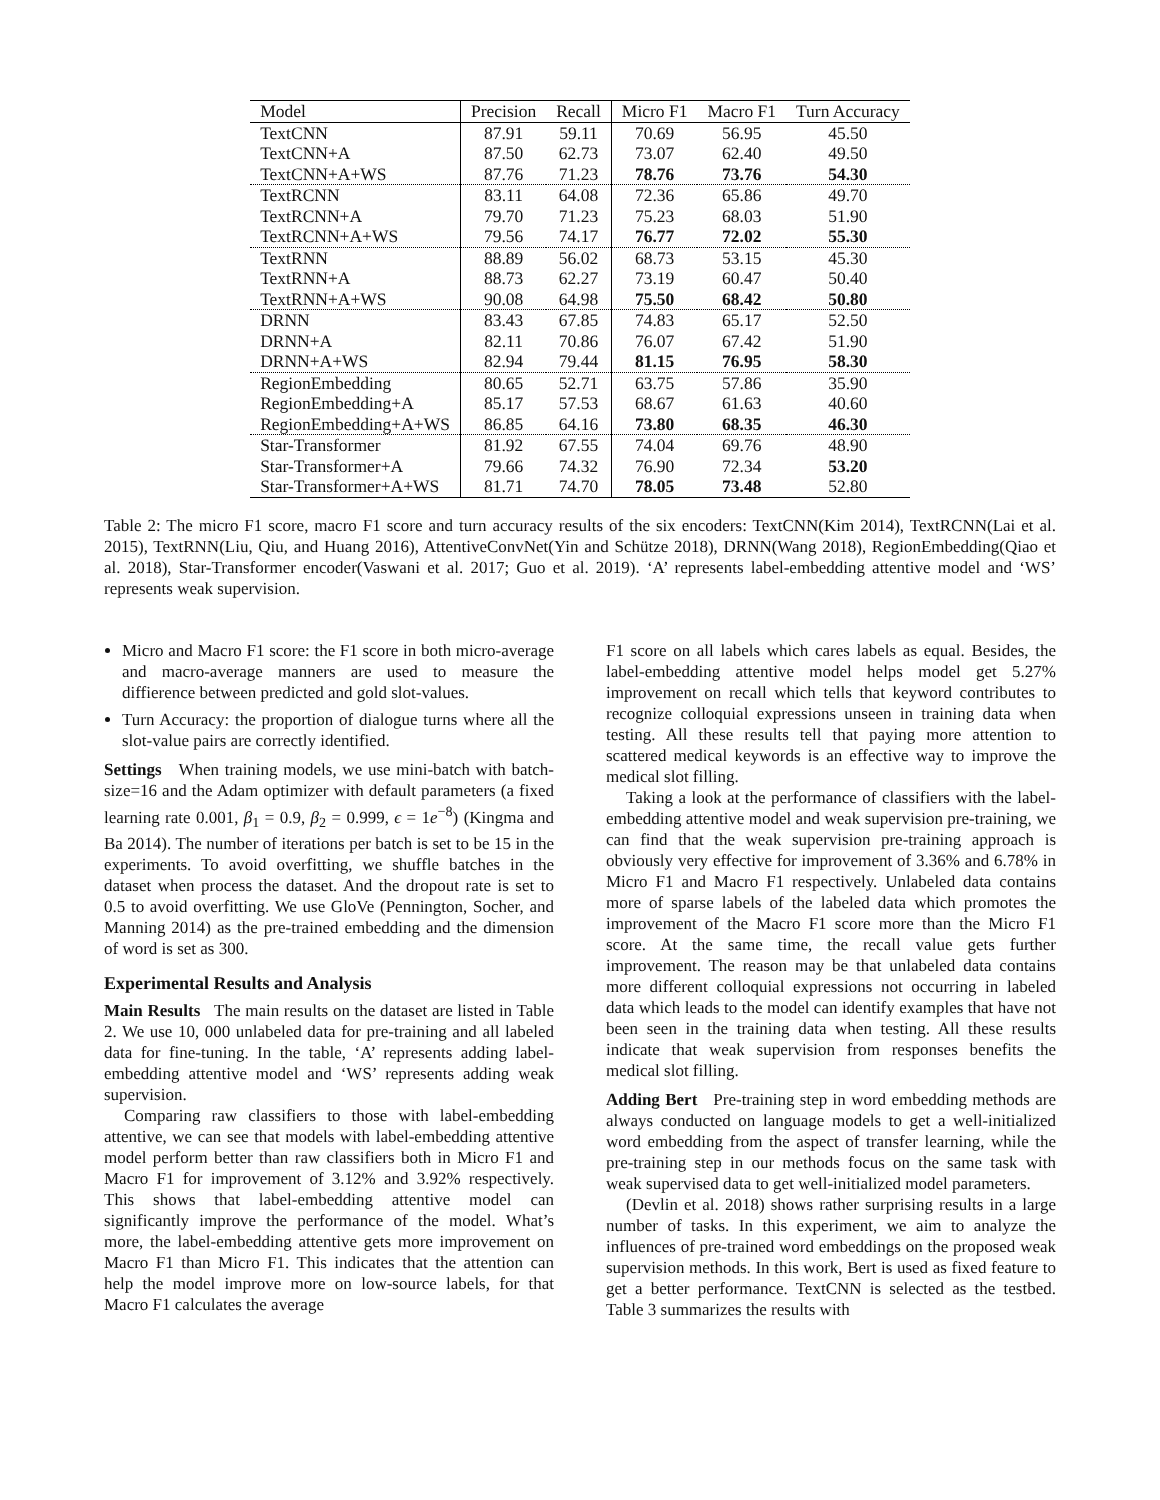| Model | Precision | Recall | Micro F1 | Macro F1 | Turn Accuracy |
| --- | --- | --- | --- | --- | --- |
| TextCNN | 87.91 | 59.11 | 70.69 | 56.95 | 45.50 |
| TextCNN+A | 87.50 | 62.73 | 73.07 | 62.40 | 49.50 |
| TextCNN+A+WS | 87.76 | 71.23 | 78.76 | 73.76 | 54.30 |
| TextRCNN | 83.11 | 64.08 | 72.36 | 65.86 | 49.70 |
| TextRCNN+A | 79.70 | 71.23 | 75.23 | 68.03 | 51.90 |
| TextRCNN+A+WS | 79.56 | 74.17 | 76.77 | 72.02 | 55.30 |
| TextRNN | 88.89 | 56.02 | 68.73 | 53.15 | 45.30 |
| TextRNN+A | 88.73 | 62.27 | 73.19 | 60.47 | 50.40 |
| TextRNN+A+WS | 90.08 | 64.98 | 75.50 | 68.42 | 50.80 |
| DRNN | 83.43 | 67.85 | 74.83 | 65.17 | 52.50 |
| DRNN+A | 82.11 | 70.86 | 76.07 | 67.42 | 51.90 |
| DRNN+A+WS | 82.94 | 79.44 | 81.15 | 76.95 | 58.30 |
| RegionEmbedding | 80.65 | 52.71 | 63.75 | 57.86 | 35.90 |
| RegionEmbedding+A | 85.17 | 57.53 | 68.67 | 61.63 | 40.60 |
| RegionEmbedding+A+WS | 86.85 | 64.16 | 73.80 | 68.35 | 46.30 |
| Star-Transformer | 81.92 | 67.55 | 74.04 | 69.76 | 48.90 |
| Star-Transformer+A | 79.66 | 74.32 | 76.90 | 72.34 | 53.20 |
| Star-Transformer+A+WS | 81.71 | 74.70 | 78.05 | 73.48 | 52.80 |
Table 2: The micro F1 score, macro F1 score and turn accuracy results of the six encoders: TextCNN(Kim 2014), TextRCNN(Lai et al. 2015), TextRNN(Liu, Qiu, and Huang 2016), AttentiveConvNet(Yin and Schütze 2018), DRNN(Wang 2018), RegionEmbedding(Qiao et al. 2018), Star-Transformer encoder(Vaswani et al. 2017; Guo et al. 2019). ‘A’ represents label-embedding attentive model and ‘WS’ represents weak supervision.
Micro and Macro F1 score: the F1 score in both micro-average and macro-average manners are used to measure the diffierence between predicted and gold slot-values.
Turn Accuracy: the proportion of dialogue turns where all the slot-value pairs are correctly identified.
Settings When training models, we use mini-batch with batch-size=16 and the Adam optimizer with default parameters (a fixed learning rate 0.001, β<sub>1</sub> = 0.9, β<sub>2</sub> = 0.999, ϵ = 1e<sup>−8</sup>) (Kingma and Ba 2014). The number of iterations per batch is set to be 15 in the experiments. To avoid overfitting, we shuffle batches in the dataset when process the dataset. And the dropout rate is set to 0.5 to avoid overfitting. We use GloVe (Pennington, Socher, and Manning 2014) as the pre-trained embedding and the dimension of word is set as 300.
Experimental Results and Analysis
Main Results The main results on the dataset are listed in Table 2. We use 10, 000 unlabeled data for pre-training and all labeled data for fine-tuning. In the table, ‘A’ represents adding label-embedding attentive model and ‘WS’ represents adding weak supervision.
Comparing raw classifiers to those with label-embedding attentive, we can see that models with label-embedding attentive model perform better than raw classifiers both in Micro F1 and Macro F1 for improvement of 3.12% and 3.92% respectively. This shows that label-embedding attentive model can significantly improve the performance of the model. What’s more, the label-embedding attentive gets more improvement on Macro F1 than Micro F1. This indicates that the attention can help the model improve more on low-source labels, for that Macro F1 calculates the average
F1 score on all labels which cares labels as equal. Besides, the label-embedding attentive model helps model get 5.27% improvement on recall which tells that keyword contributes to recognize colloquial expressions unseen in training data when testing. All these results tell that paying more attention to scattered medical keywords is an effective way to improve the medical slot filling.
Taking a look at the performance of classifiers with the label-embedding attentive model and weak supervision pre-training, we can find that the weak supervision pre-training approach is obviously very effective for improvement of 3.36% and 6.78% in Micro F1 and Macro F1 respectively. Unlabeled data contains more of sparse labels of the labeled data which promotes the improvement of the Macro F1 score more than the Micro F1 score. At the same time, the recall value gets further improvement. The reason may be that unlabeled data contains more different colloquial expressions not occurring in labeled data which leads to the model can identify examples that have not been seen in the training data when testing. All these results indicate that weak supervision from responses benefits the medical slot filling.
Adding Bert Pre-training step in word embedding methods are always conducted on language models to get a well-initialized word embedding from the aspect of transfer learning, while the pre-training step in our methods focus on the same task with weak supervised data to get well-initialized model parameters.
(Devlin et al. 2018) shows rather surprising results in a large number of tasks. In this experiment, we aim to analyze the influences of pre-trained word embeddings on the proposed weak supervision methods. In this work, Bert is used as fixed feature to get a better performance. TextCNN is selected as the testbed. Table 3 summarizes the results with